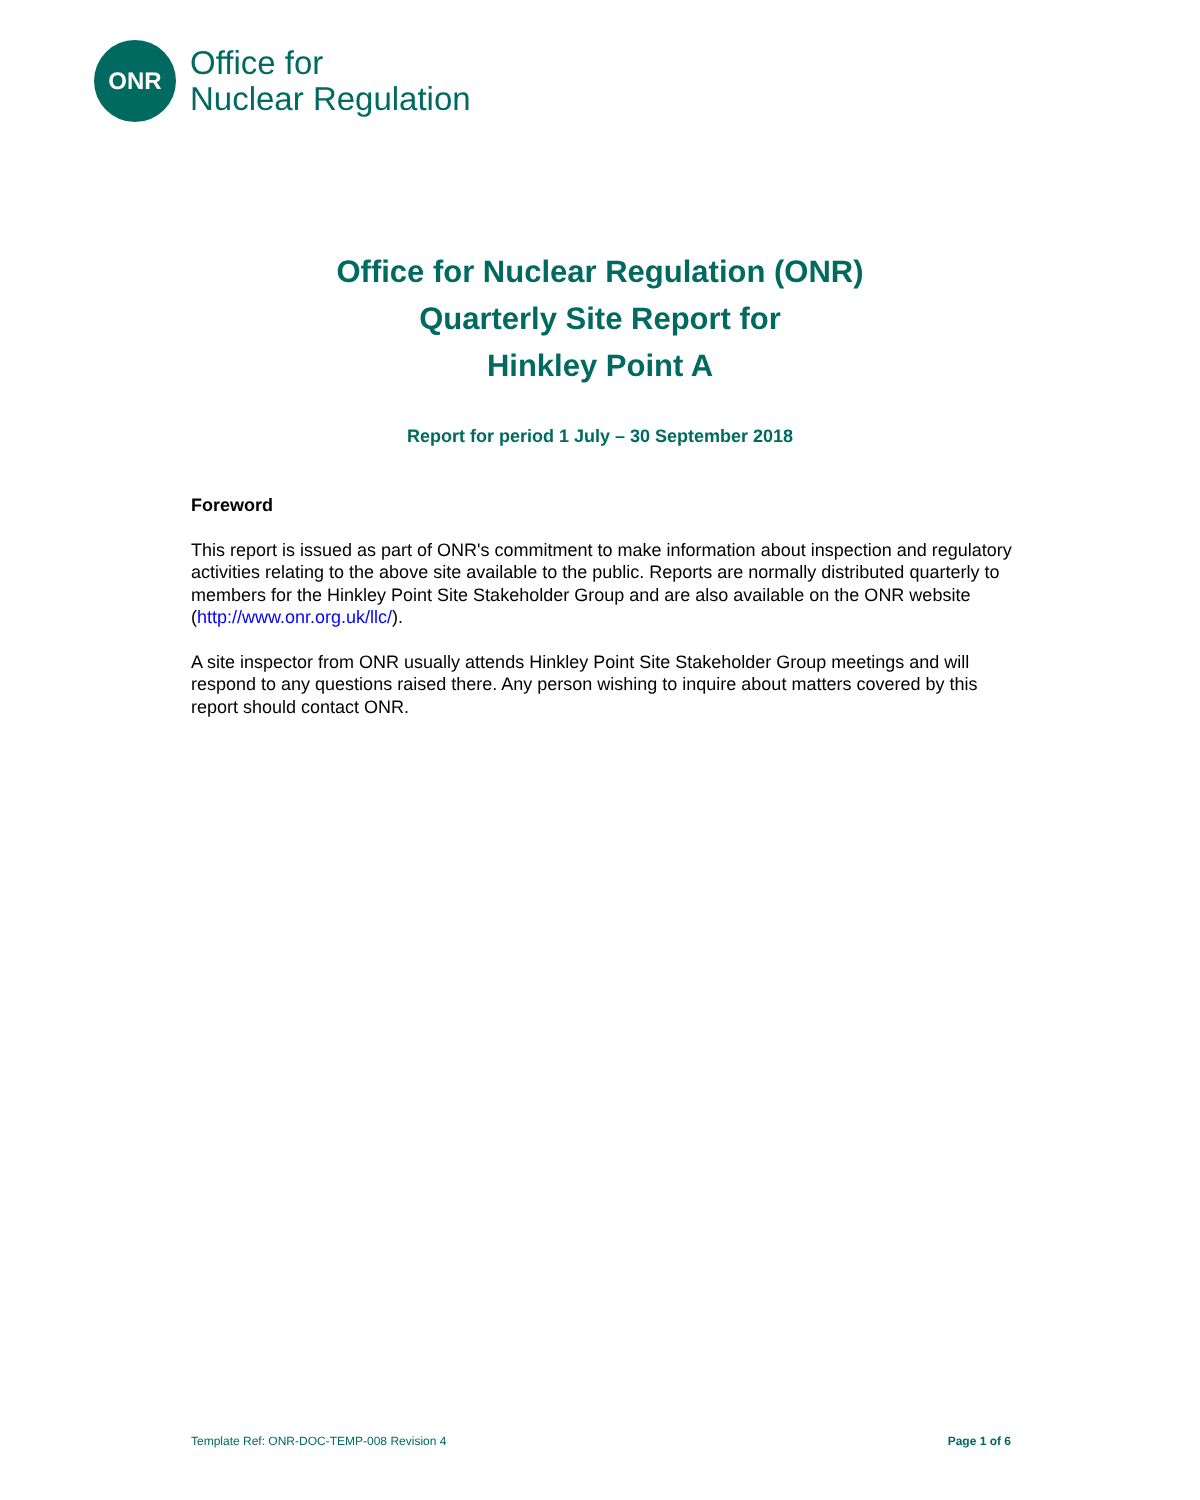ONR
Office for
Nuclear Regulation
Office for Nuclear Regulation (ONR)
Quarterly Site Report for
Hinkley Point A
Report for period 1 July – 30 September 2018
Foreword
This report is issued as part of ONR's commitment to make information about inspection and regulatory activities relating to the above site available to the public. Reports are normally distributed quarterly to members for the Hinkley Point Site Stakeholder Group and are also available on the ONR website (http://www.onr.org.uk/llc/).
A site inspector from ONR usually attends Hinkley Point Site Stakeholder Group meetings and will respond to any questions raised there. Any person wishing to inquire about matters covered by this report should contact ONR.
Template Ref: ONR-DOC-TEMP-008 Revision 4 Page 1 of 6